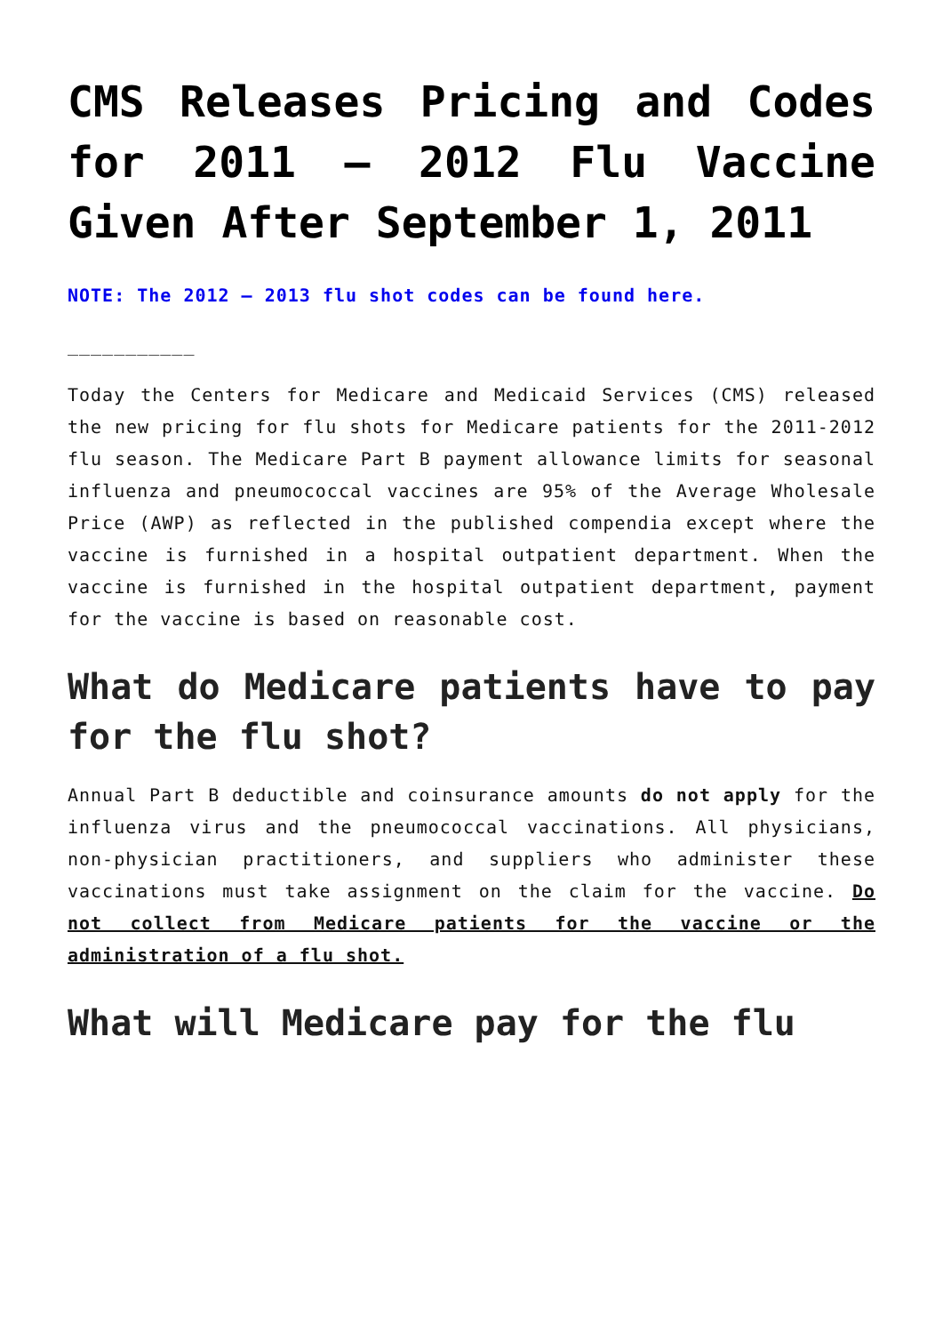CMS Releases Pricing and Codes for 2011 – 2012 Flu Vaccine Given After September 1, 2011
NOTE: The 2012 – 2013 flu shot codes can be found here.
___________
Today the Centers for Medicare and Medicaid Services (CMS) released the new pricing for flu shots for Medicare patients for the 2011-2012 flu season. The Medicare Part B payment allowance limits for seasonal influenza and pneumococcal vaccines are 95% of the Average Wholesale Price (AWP) as reflected in the published compendia except where the vaccine is furnished in a hospital outpatient department. When the vaccine is furnished in the hospital outpatient department, payment for the vaccine is based on reasonable cost.
What do Medicare patients have to pay for the flu shot?
Annual Part B deductible and coinsurance amounts do not apply for the influenza virus and the pneumococcal vaccinations. All physicians, non-physician practitioners, and suppliers who administer these vaccinations must take assignment on the claim for the vaccine. Do not collect from Medicare patients for the vaccine or the administration of a flu shot.
What will Medicare pay for the flu